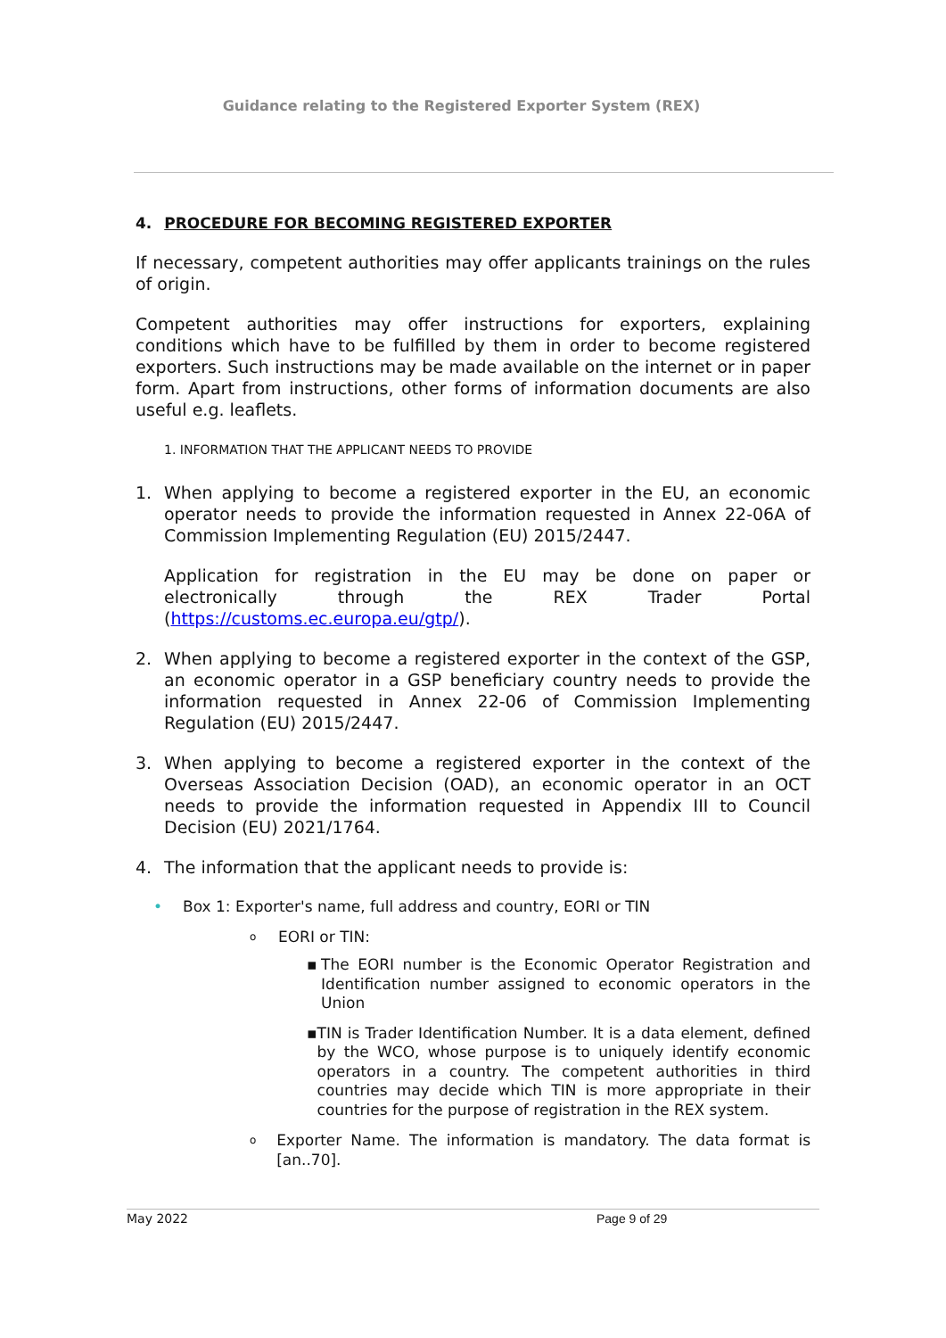Guidance relating to the Registered Exporter System (REX)
4. PROCEDURE FOR BECOMING REGISTERED EXPORTER
If necessary, competent authorities may offer applicants trainings on the rules of origin.
Competent authorities may offer instructions for exporters, explaining conditions which have to be fulfilled by them in order to become registered exporters. Such instructions may be made available on the internet or in paper form. Apart from instructions, other forms of information documents are also useful e.g. leaflets.
1. INFORMATION THAT THE APPLICANT NEEDS TO PROVIDE
1. When applying to become a registered exporter in the EU, an economic operator needs to provide the information requested in Annex 22-06A of Commission Implementing Regulation (EU) 2015/2447.
Application for registration in the EU may be done on paper or electronically through the REX Trader Portal (https://customs.ec.europa.eu/gtp/).
2. When applying to become a registered exporter in the context of the GSP, an economic operator in a GSP beneficiary country needs to provide the information requested in Annex 22-06 of Commission Implementing Regulation (EU) 2015/2447.
3. When applying to become a registered exporter in the context of the Overseas Association Decision (OAD), an economic operator in an OCT needs to provide the information requested in Appendix III to Council Decision (EU) 2021/1764.
4. The information that the applicant needs to provide is:
• Box 1: Exporter's name, full address and country, EORI or TIN
o EORI or TIN:
▪ The EORI number is the Economic Operator Registration and Identification number assigned to economic operators in the Union
▪ TIN is Trader Identification Number. It is a data element, defined by the WCO, whose purpose is to uniquely identify economic operators in a country. The competent authorities in third countries may decide which TIN is more appropriate in their countries for the purpose of registration in the REX system.
o Exporter Name. The information is mandatory. The data format is [an..70].
May 2022 Page 9 of 29